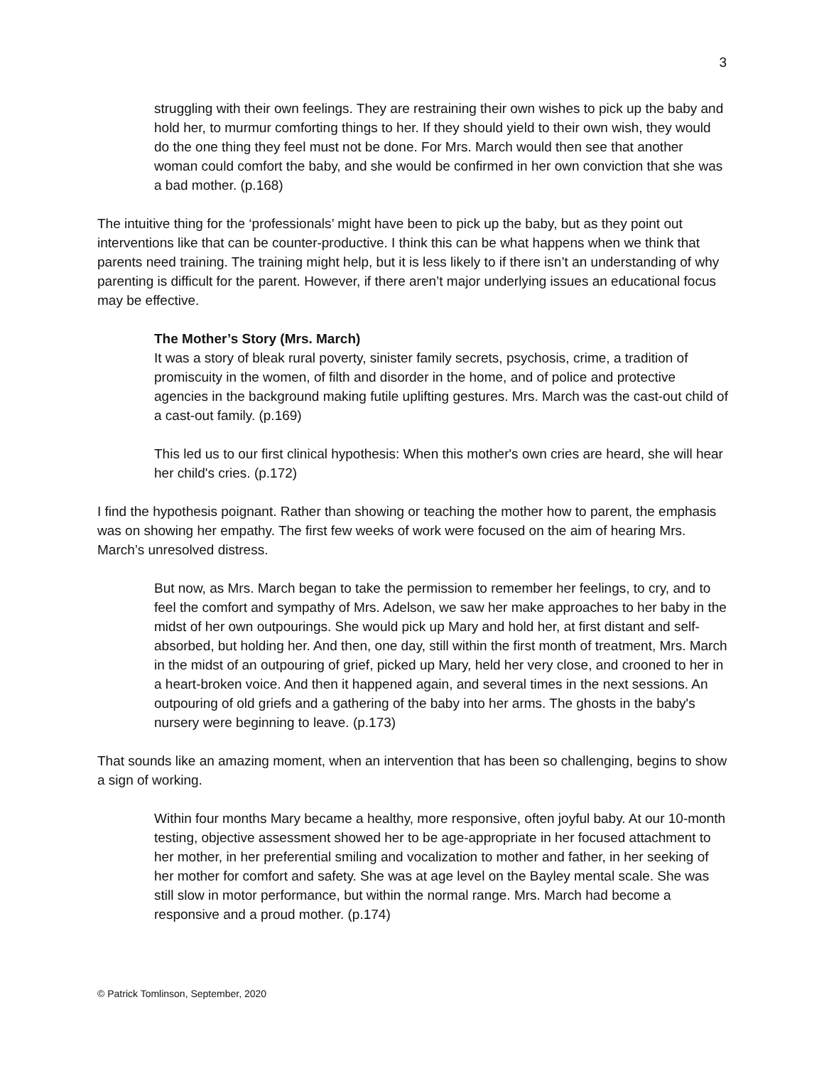3
struggling with their own feelings. They are restraining their own wishes to pick up the baby and hold her, to murmur comforting things to her. If they should yield to their own wish, they would do the one thing they feel must not be done. For Mrs. March would then see that another woman could comfort the baby, and she would be confirmed in her own conviction that she was a bad mother. (p.168)
The intuitive thing for the ‘professionals’ might have been to pick up the baby, but as they point out interventions like that can be counter-productive. I think this can be what happens when we think that parents need training. The training might help, but it is less likely to if there isn’t an understanding of why parenting is difficult for the parent. However, if there aren’t major underlying issues an educational focus may be effective.
The Mother’s Story (Mrs. March)
It was a story of bleak rural poverty, sinister family secrets, psychosis, crime, a tradition of promiscuity in the women, of filth and disorder in the home, and of police and protective agencies in the background making futile uplifting gestures. Mrs. March was the cast-out child of a cast-out family. (p.169)
This led us to our first clinical hypothesis: When this mother's own cries are heard, she will hear her child's cries. (p.172)
I find the hypothesis poignant. Rather than showing or teaching the mother how to parent, the emphasis was on showing her empathy. The first few weeks of work were focused on the aim of hearing Mrs. March’s unresolved distress.
But now, as Mrs. March began to take the permission to remember her feelings, to cry, and to feel the comfort and sympathy of Mrs. Adelson, we saw her make approaches to her baby in the midst of her own outpourings. She would pick up Mary and hold her, at first distant and self-absorbed, but holding her. And then, one day, still within the first month of treatment, Mrs. March in the midst of an outpouring of grief, picked up Mary, held her very close, and crooned to her in a heart-broken voice. And then it happened again, and several times in the next sessions. An outpouring of old griefs and a gathering of the baby into her arms. The ghosts in the baby's nursery were beginning to leave. (p.173)
That sounds like an amazing moment, when an intervention that has been so challenging, begins to show a sign of working.
Within four months Mary became a healthy, more responsive, often joyful baby. At our 10-month testing, objective assessment showed her to be age-appropriate in her focused attachment to her mother, in her preferential smiling and vocalization to mother and father, in her seeking of her mother for comfort and safety. She was at age level on the Bayley mental scale. She was still slow in motor performance, but within the normal range. Mrs. March had become a responsive and a proud mother. (p.174)
© Patrick Tomlinson, September, 2020